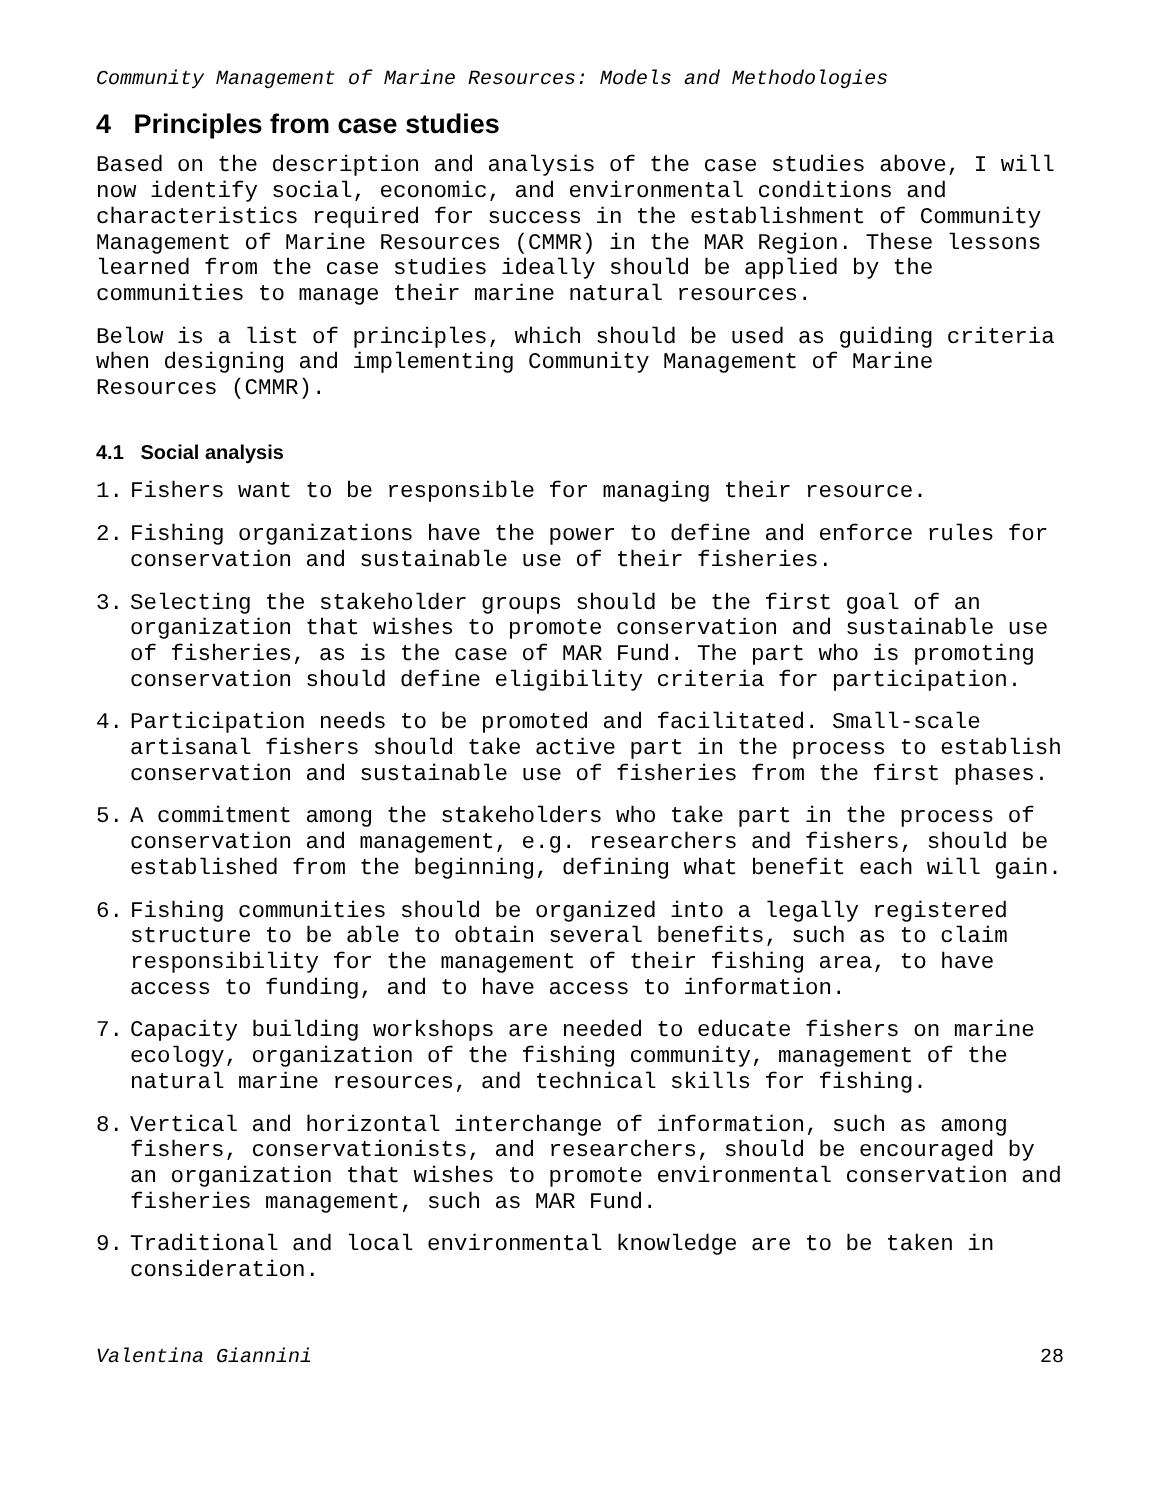Community Management of Marine Resources: Models and Methodologies
4 Principles from case studies
Based on the description and analysis of the case studies above, I will now identify social, economic, and environmental conditions and characteristics required for success in the establishment of Community Management of Marine Resources (CMMR) in the MAR Region. These lessons learned from the case studies ideally should be applied by the communities to manage their marine natural resources.
Below is a list of principles, which should be used as guiding criteria when designing and implementing Community Management of Marine Resources (CMMR).
4.1 Social analysis
1. Fishers want to be responsible for managing their resource.
2. Fishing organizations have the power to define and enforce rules for conservation and sustainable use of their fisheries.
3. Selecting the stakeholder groups should be the first goal of an organization that wishes to promote conservation and sustainable use of fisheries, as is the case of MAR Fund. The part who is promoting conservation should define eligibility criteria for participation.
4. Participation needs to be promoted and facilitated. Small-scale artisanal fishers should take active part in the process to establish conservation and sustainable use of fisheries from the first phases.
5. A commitment among the stakeholders who take part in the process of conservation and management, e.g. researchers and fishers, should be established from the beginning, defining what benefit each will gain.
6. Fishing communities should be organized into a legally registered structure to be able to obtain several benefits, such as to claim responsibility for the management of their fishing area, to have access to funding, and to have access to information.
7. Capacity building workshops are needed to educate fishers on marine ecology, organization of the fishing community, management of the natural marine resources, and technical skills for fishing.
8. Vertical and horizontal interchange of information, such as among fishers, conservationists, and researchers, should be encouraged by an organization that wishes to promote environmental conservation and fisheries management, such as MAR Fund.
9. Traditional and local environmental knowledge are to be taken in consideration.
Valentina Giannini 28